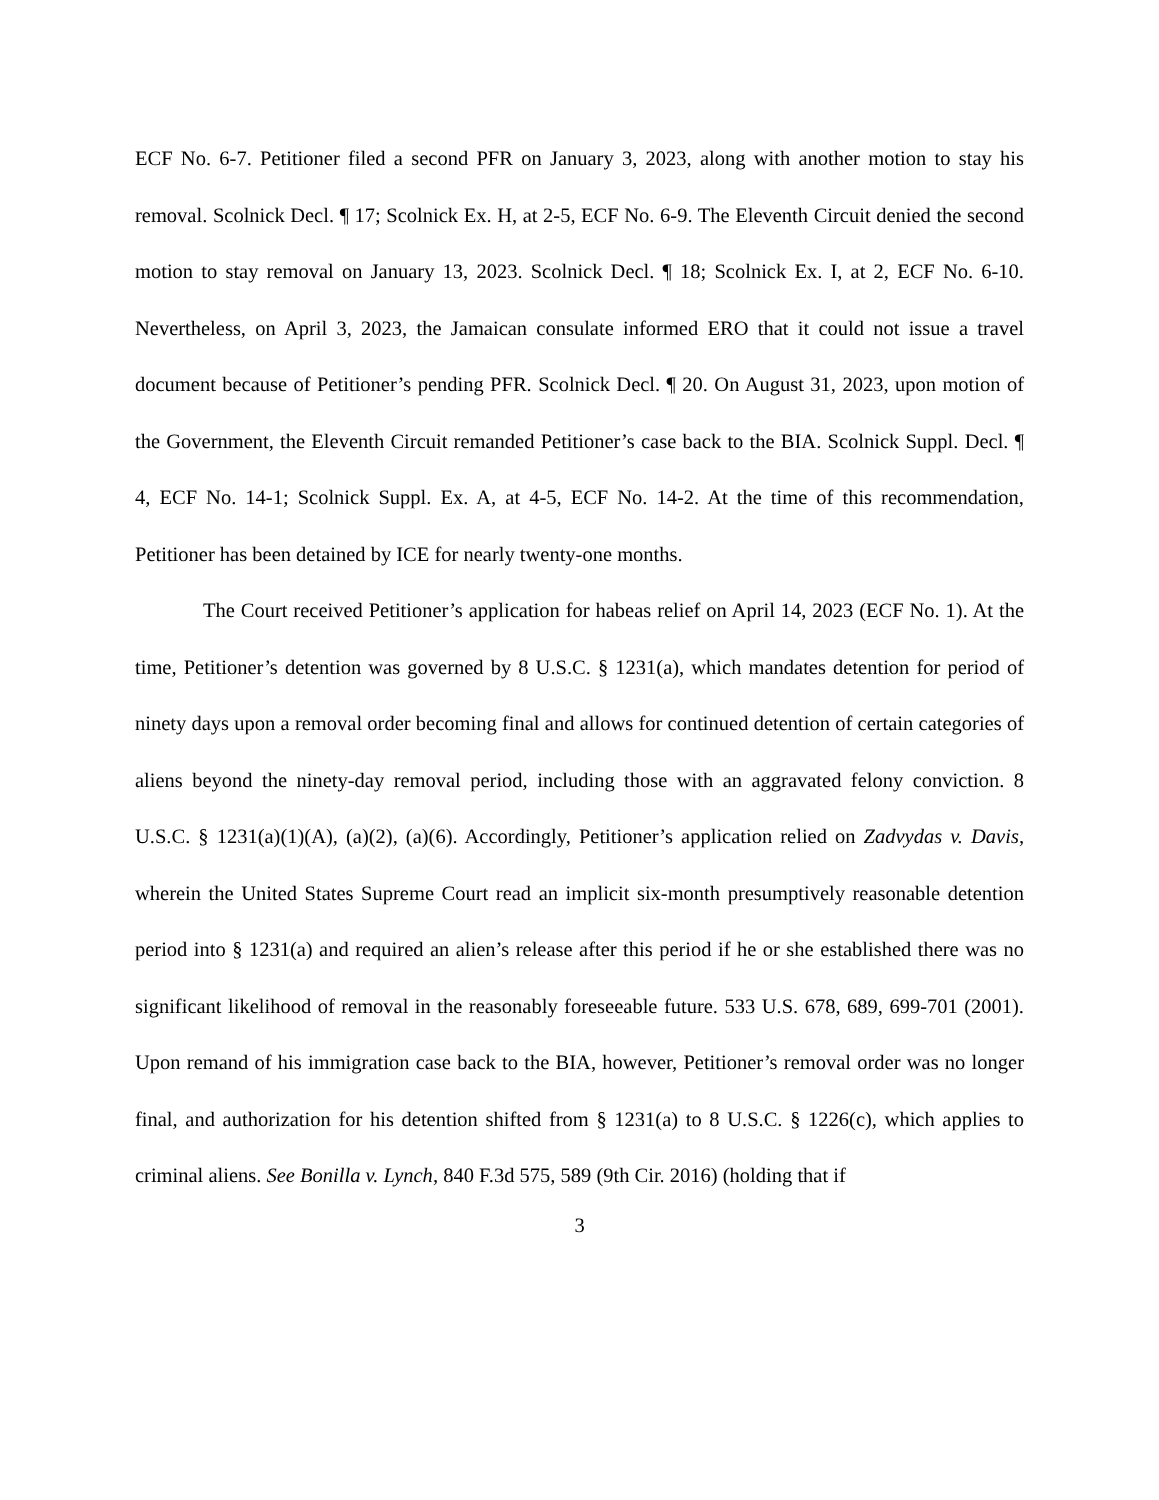ECF No. 6-7. Petitioner filed a second PFR on January 3, 2023, along with another motion to stay his removal. Scolnick Decl. ¶ 17; Scolnick Ex. H, at 2-5, ECF No. 6-9. The Eleventh Circuit denied the second motion to stay removal on January 13, 2023. Scolnick Decl. ¶ 18; Scolnick Ex. I, at 2, ECF No. 6-10. Nevertheless, on April 3, 2023, the Jamaican consulate informed ERO that it could not issue a travel document because of Petitioner’s pending PFR. Scolnick Decl. ¶ 20. On August 31, 2023, upon motion of the Government, the Eleventh Circuit remanded Petitioner’s case back to the BIA. Scolnick Suppl. Decl. ¶ 4, ECF No. 14-1; Scolnick Suppl. Ex. A, at 4-5, ECF No. 14-2. At the time of this recommendation, Petitioner has been detained by ICE for nearly twenty-one months.
The Court received Petitioner’s application for habeas relief on April 14, 2023 (ECF No. 1). At the time, Petitioner’s detention was governed by 8 U.S.C. § 1231(a), which mandates detention for period of ninety days upon a removal order becoming final and allows for continued detention of certain categories of aliens beyond the ninety-day removal period, including those with an aggravated felony conviction. 8 U.S.C. § 1231(a)(1)(A), (a)(2), (a)(6). Accordingly, Petitioner’s application relied on Zadvydas v. Davis, wherein the United States Supreme Court read an implicit six-month presumptively reasonable detention period into § 1231(a) and required an alien’s release after this period if he or she established there was no significant likelihood of removal in the reasonably foreseeable future. 533 U.S. 678, 689, 699-701 (2001). Upon remand of his immigration case back to the BIA, however, Petitioner’s removal order was no longer final, and authorization for his detention shifted from § 1231(a) to 8 U.S.C. § 1226(c), which applies to criminal aliens. See Bonilla v. Lynch, 840 F.3d 575, 589 (9th Cir. 2016) (holding that if
3